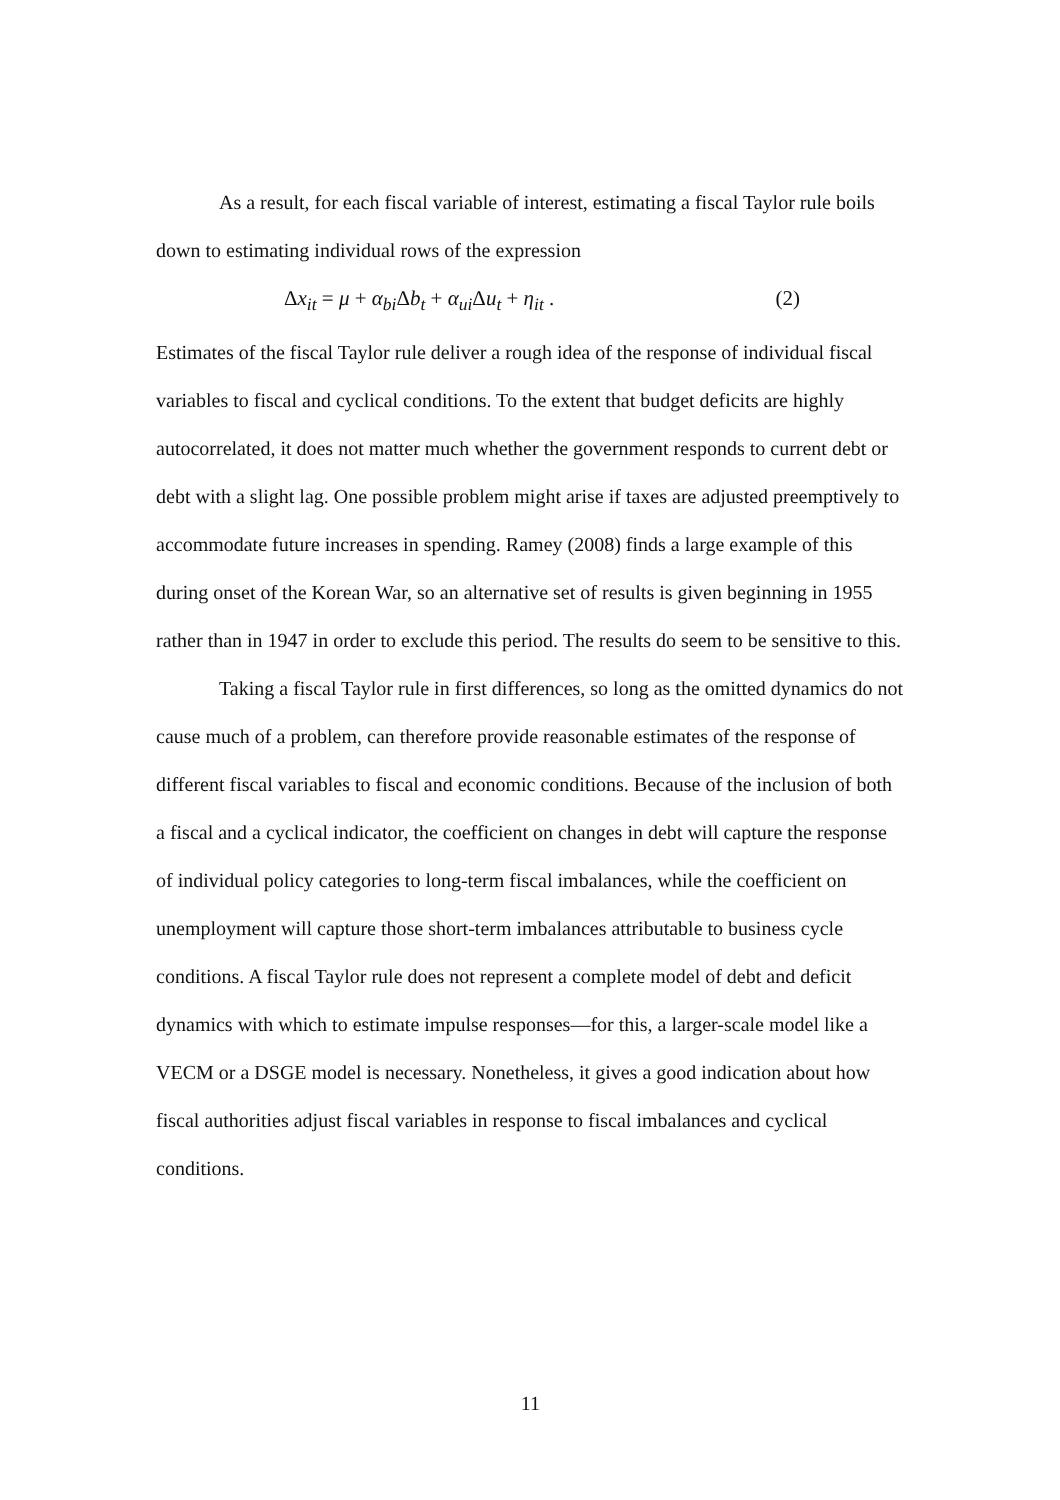As a result, for each fiscal variable of interest, estimating a fiscal Taylor rule boils down to estimating individual rows of the expression
Δx<sub>it</sub> = μ + α<sub>bi</sub>Δb<sub>t</sub> + α<sub>ui</sub>Δu<sub>t</sub> + η<sub>it</sub> . (2)
Estimates of the fiscal Taylor rule deliver a rough idea of the response of individual fiscal variables to fiscal and cyclical conditions. To the extent that budget deficits are highly autocorrelated, it does not matter much whether the government responds to current debt or debt with a slight lag. One possible problem might arise if taxes are adjusted preemptively to accommodate future increases in spending. Ramey (2008) finds a large example of this during onset of the Korean War, so an alternative set of results is given beginning in 1955 rather than in 1947 in order to exclude this period. The results do seem to be sensitive to this.
Taking a fiscal Taylor rule in first differences, so long as the omitted dynamics do not cause much of a problem, can therefore provide reasonable estimates of the response of different fiscal variables to fiscal and economic conditions. Because of the inclusion of both a fiscal and a cyclical indicator, the coefficient on changes in debt will capture the response of individual policy categories to long-term fiscal imbalances, while the coefficient on unemployment will capture those short-term imbalances attributable to business cycle conditions. A fiscal Taylor rule does not represent a complete model of debt and deficit dynamics with which to estimate impulse responses—for this, a larger-scale model like a VECM or a DSGE model is necessary. Nonetheless, it gives a good indication about how fiscal authorities adjust fiscal variables in response to fiscal imbalances and cyclical conditions.
11